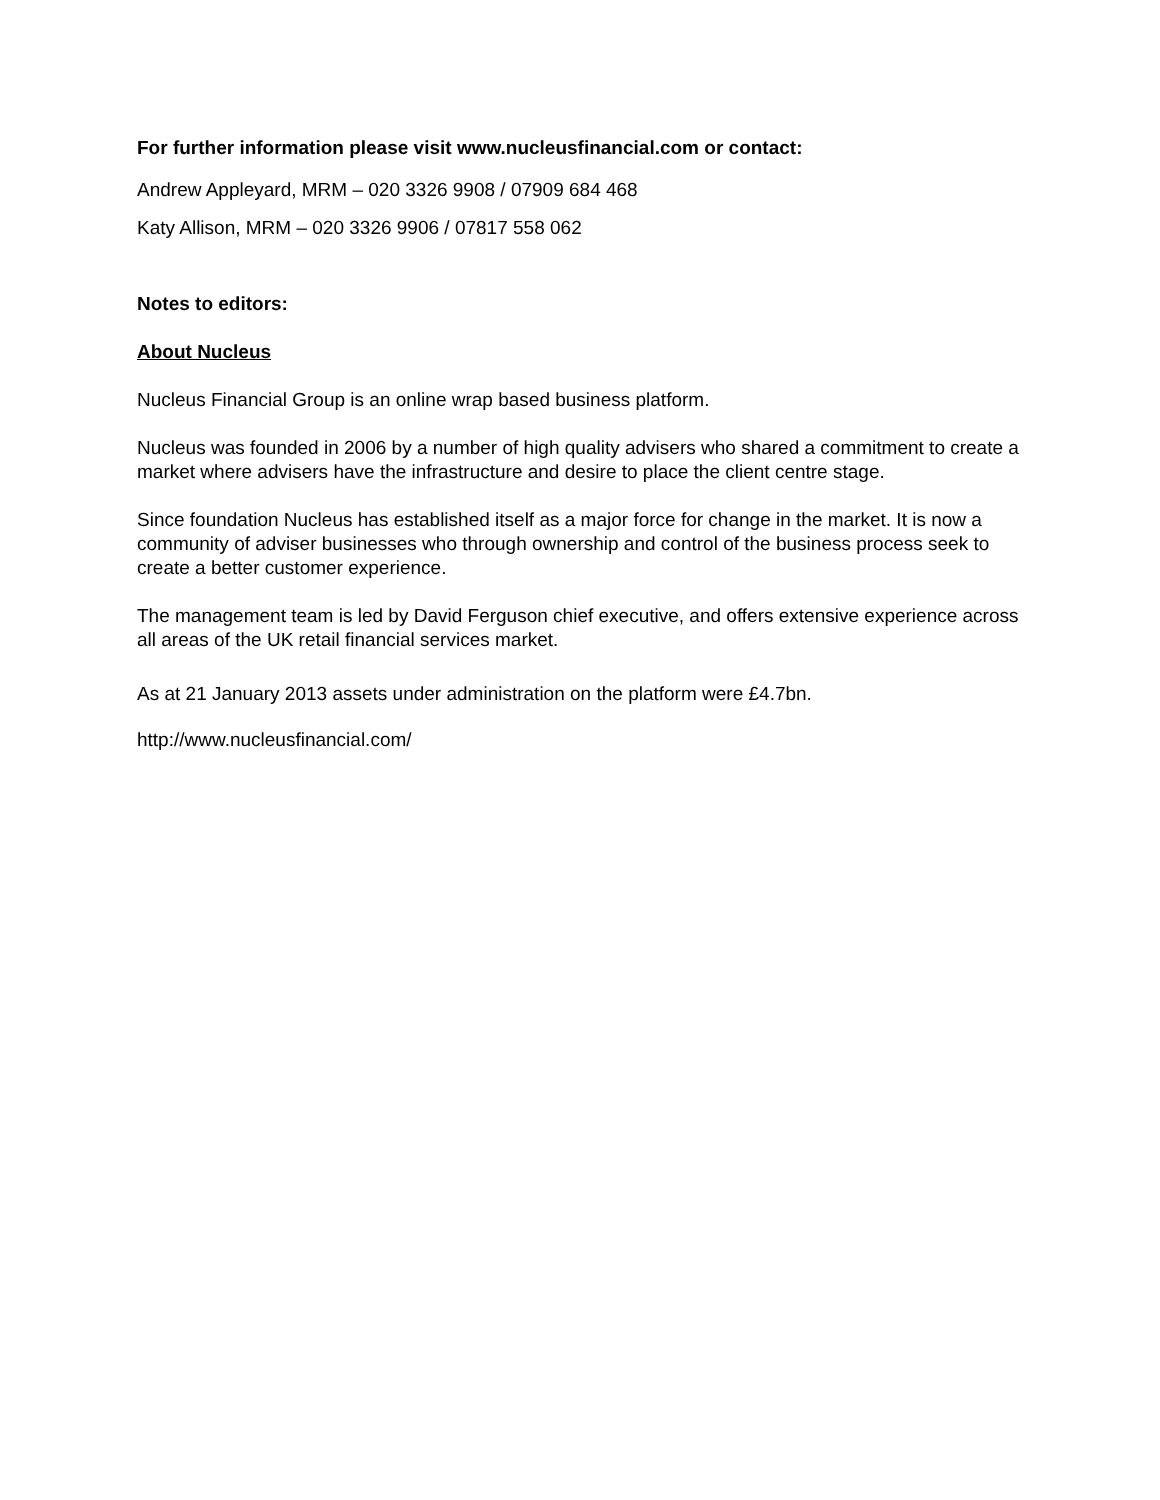For further information please visit www.nucleusfinancial.com or contact:
Andrew Appleyard, MRM – 020 3326 9908 / 07909 684 468
Katy Allison, MRM – 020 3326 9906 / 07817 558 062
Notes to editors:
About Nucleus
Nucleus Financial Group is an online wrap based business platform.
Nucleus was founded in 2006 by a number of high quality advisers who shared a commitment to create a market where advisers have the infrastructure and desire to place the client centre stage.
Since foundation Nucleus has established itself as a major force for change in the market. It is now a community of adviser businesses who through ownership and control of the business process seek to create a better customer experience.
The management team is led by David Ferguson chief executive, and offers extensive experience across all areas of the UK retail financial services market.
As at 21 January 2013 assets under administration on the platform were £4.7bn.
http://www.nucleusfinancial.com/